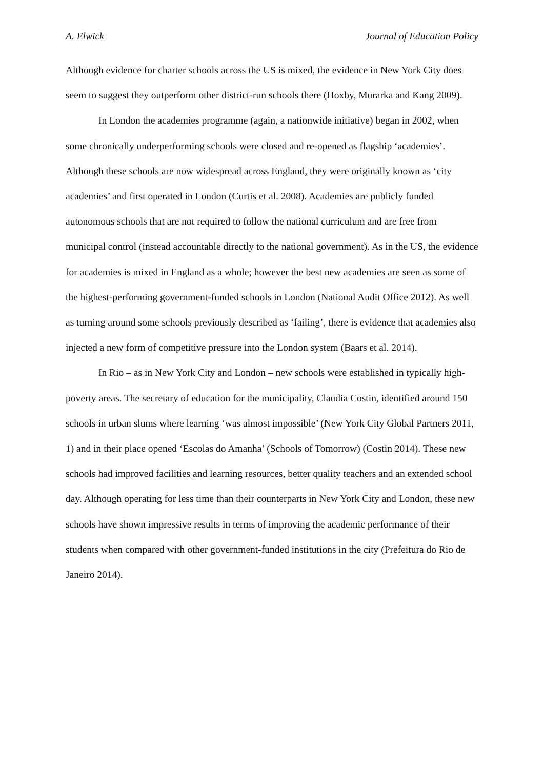A. Elwick Journal of Education Policy
Although evidence for charter schools across the US is mixed, the evidence in New York City does seem to suggest they outperform other district-run schools there (Hoxby, Murarka and Kang 2009).
In London the academies programme (again, a nationwide initiative) began in 2002, when some chronically underperforming schools were closed and re-opened as flagship ‘academies’. Although these schools are now widespread across England, they were originally known as ‘city academies’ and first operated in London (Curtis et al. 2008). Academies are publicly funded autonomous schools that are not required to follow the national curriculum and are free from municipal control (instead accountable directly to the national government). As in the US, the evidence for academies is mixed in England as a whole; however the best new academies are seen as some of the highest-performing government-funded schools in London (National Audit Office 2012). As well as turning around some schools previously described as ‘failing’, there is evidence that academies also injected a new form of competitive pressure into the London system (Baars et al. 2014).
In Rio – as in New York City and London – new schools were established in typically high-poverty areas. The secretary of education for the municipality, Claudia Costin, identified around 150 schools in urban slums where learning ‘was almost impossible’ (New York City Global Partners 2011, 1) and in their place opened ‘Escolas do Amanha’ (Schools of Tomorrow) (Costin 2014). These new schools had improved facilities and learning resources, better quality teachers and an extended school day. Although operating for less time than their counterparts in New York City and London, these new schools have shown impressive results in terms of improving the academic performance of their students when compared with other government-funded institutions in the city (Prefeitura do Rio de Janeiro 2014).